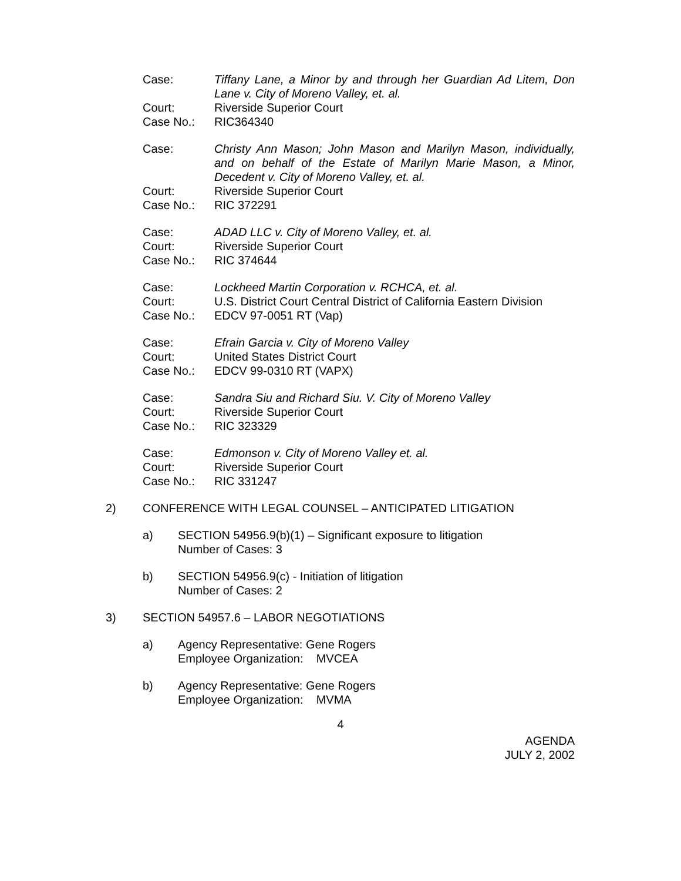Case: Tiffany Lane, a Minor by and through her Guardian Ad Litem, Don Lane v. City of Moreno Valley, et. al.
Court: Riverside Superior Court
Case No.: RIC364340
Case: Christy Ann Mason; John Mason and Marilyn Mason, individually, and on behalf of the Estate of Marilyn Marie Mason, a Minor, Decedent v. City of Moreno Valley, et. al.
Court: Riverside Superior Court
Case No.: RIC 372291
Case: ADAD LLC v. City of Moreno Valley, et. al.
Court: Riverside Superior Court
Case No.: RIC 374644
Case: Lockheed Martin Corporation v. RCHCA, et. al.
Court: U.S. District Court Central District of California Eastern Division
Case No.: EDCV 97-0051 RT (Vap)
Case: Efrain Garcia v. City of Moreno Valley
Court: United States District Court
Case No.: EDCV 99-0310 RT (VAPX)
Case: Sandra Siu and Richard Siu. V. City of Moreno Valley
Court: Riverside Superior Court
Case No.: RIC 323329
Case: Edmonson v. City of Moreno Valley et. al.
Court: Riverside Superior Court
Case No.: RIC 331247
2) CONFERENCE WITH LEGAL COUNSEL – ANTICIPATED LITIGATION
a) SECTION 54956.9(b)(1) – Significant exposure to litigation
Number of Cases: 3
b) SECTION 54956.9(c) - Initiation of litigation
Number of Cases: 2
3) SECTION 54957.6 – LABOR NEGOTIATIONS
a) Agency Representative: Gene Rogers
Employee Organization: MVCEA
b) Agency Representative: Gene Rogers
Employee Organization: MVMA
4
AGENDA
JULY 2, 2002